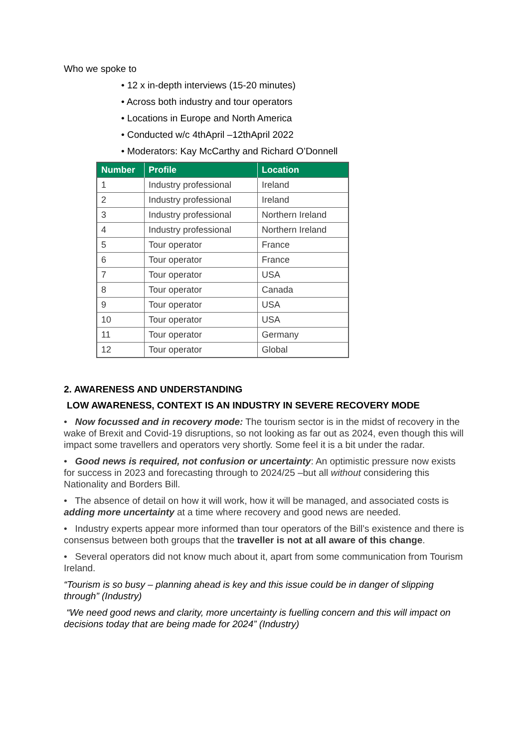Who we spoke to
• 12 x in-depth interviews (15-20 minutes)
• Across both industry and tour operators
• Locations in Europe and North America
• Conducted w/c 4thApril –12thApril 2022
• Moderators: Kay McCarthy and Richard O’Donnell
| Number | Profile | Location |
| --- | --- | --- |
| 1 | Industry professional | Ireland |
| 2 | Industry professional | Ireland |
| 3 | Industry professional | Northern Ireland |
| 4 | Industry professional | Northern Ireland |
| 5 | Tour operator | France |
| 6 | Tour operator | France |
| 7 | Tour operator | USA |
| 8 | Tour operator | Canada |
| 9 | Tour operator | USA |
| 10 | Tour operator | USA |
| 11 | Tour operator | Germany |
| 12 | Tour operator | Global |
2. AWARENESS AND UNDERSTANDING
LOW AWARENESS, CONTEXT IS AN INDUSTRY IN SEVERE RECOVERY MODE
• Now focussed and in recovery mode: The tourism sector is in the midst of recovery in the wake of Brexit and Covid-19 disruptions, so not looking as far out as 2024, even though this will impact some travellers and operators very shortly. Some feel it is a bit under the radar.
• Good news is required, not confusion or uncertainty: An optimistic pressure now exists for success in 2023 and forecasting through to 2024/25 –but all without considering this Nationality and Borders Bill.
• The absence of detail on how it will work, how it will be managed, and associated costs is adding more uncertainty at a time where recovery and good news are needed.
• Industry experts appear more informed than tour operators of the Bill’s existence and there is consensus between both groups that the traveller is not at all aware of this change.
• Several operators did not know much about it, apart from some communication from Tourism Ireland.
“Tourism is so busy – planning ahead is key and this issue could be in danger of slipping through” (Industry)
“We need good news and clarity, more uncertainty is fuelling concern and this will impact on decisions today that are being made for 2024” (Industry)